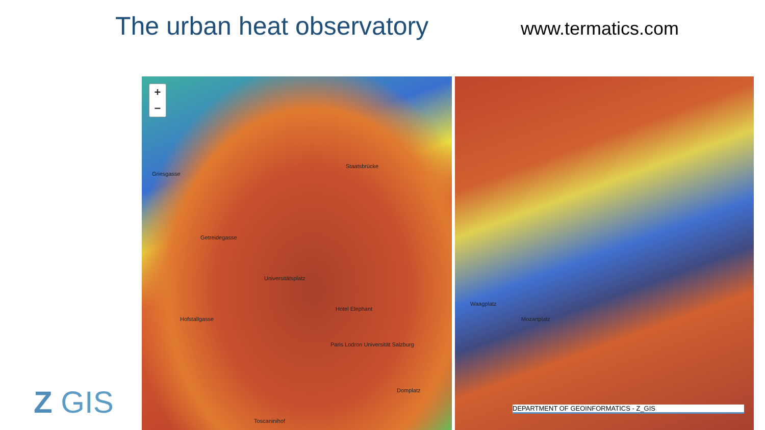The urban heat observatory
www.termatics.com
+
−
Griesgasse
Staatsbrücke
Getreidegasse
Universitätsplatz
Hotel Elephant
Hofstallgasse
Paris Lodron Universität Salzburg
Domplatz
Toscaninihof
Waagplatz
Mozartplatz
DEPARTMENT OF GEOINFORMATICS - Z_GIS
Z GIS